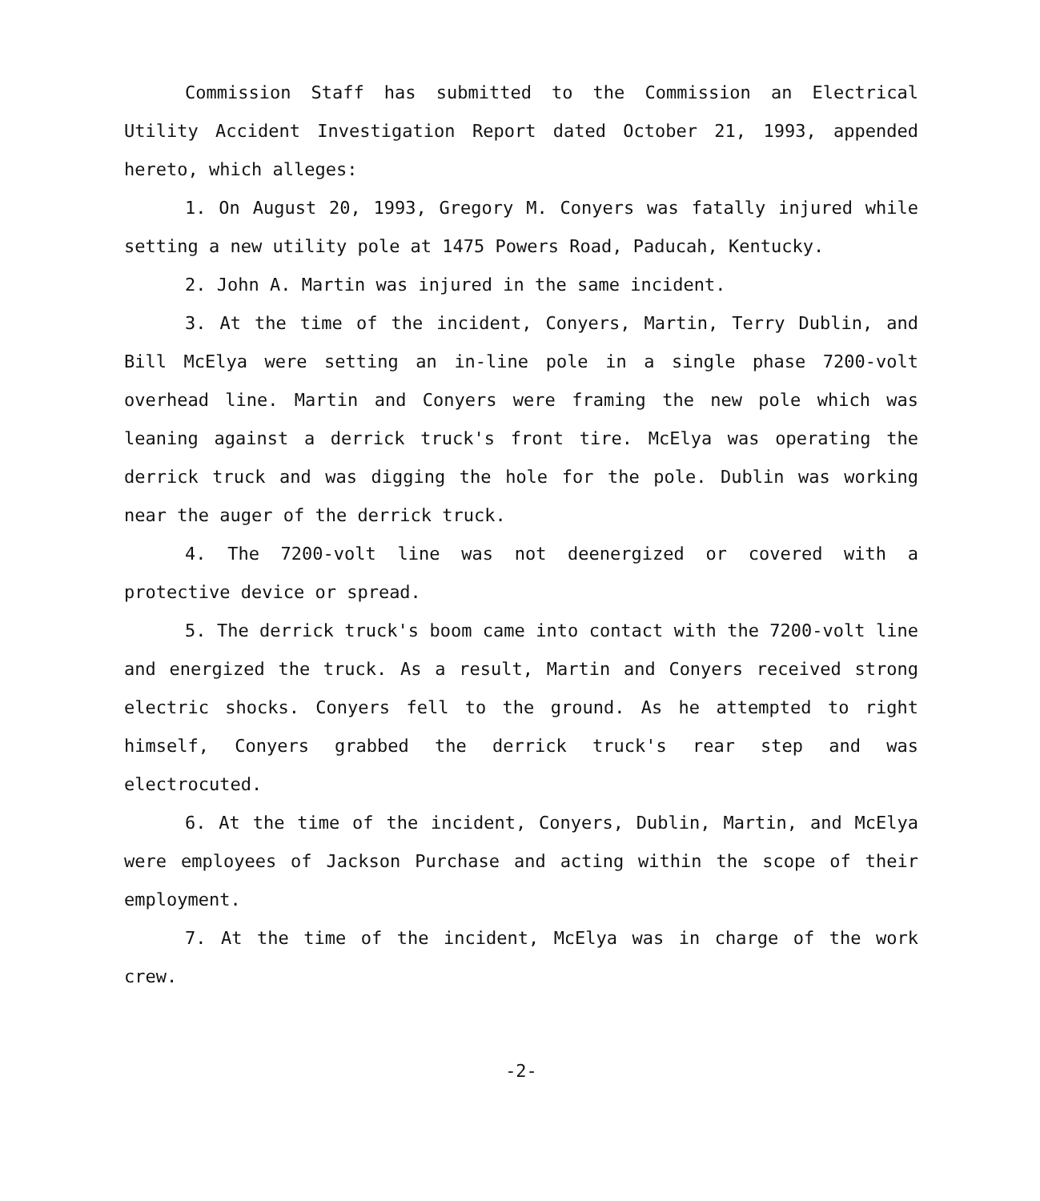Commission Staff has submitted to the Commission an Electrical Utility Accident Investigation Report dated October 21, 1993, appended hereto, which alleges:
1. On August 20, 1993, Gregory M. Conyers was fatally injured while setting a new utility pole at 1475 Powers Road, Paducah, Kentucky.
2. John A. Martin was injured in the same incident.
3. At the time of the incident, Conyers, Martin, Terry Dublin, and Bill McElya were setting an in-line pole in a single phase 7200-volt overhead line. Martin and Conyers were framing the new pole which was leaning against a derrick truck's front tire. McElya was operating the derrick truck and was digging the hole for the pole. Dublin was working near the auger of the derrick truck.
4. The 7200-volt line was not deenergized or covered with a protective device or spread.
5. The derrick truck's boom came into contact with the 7200-volt line and energized the truck. As a result, Martin and Conyers received strong electric shocks. Conyers fell to the ground. As he attempted to right himself, Conyers grabbed the derrick truck's rear step and was electrocuted.
6. At the time of the incident, Conyers, Dublin, Martin, and McElya were employees of Jackson Purchase and acting within the scope of their employment.
7. At the time of the incident, McElya was in charge of the work crew.
-2-